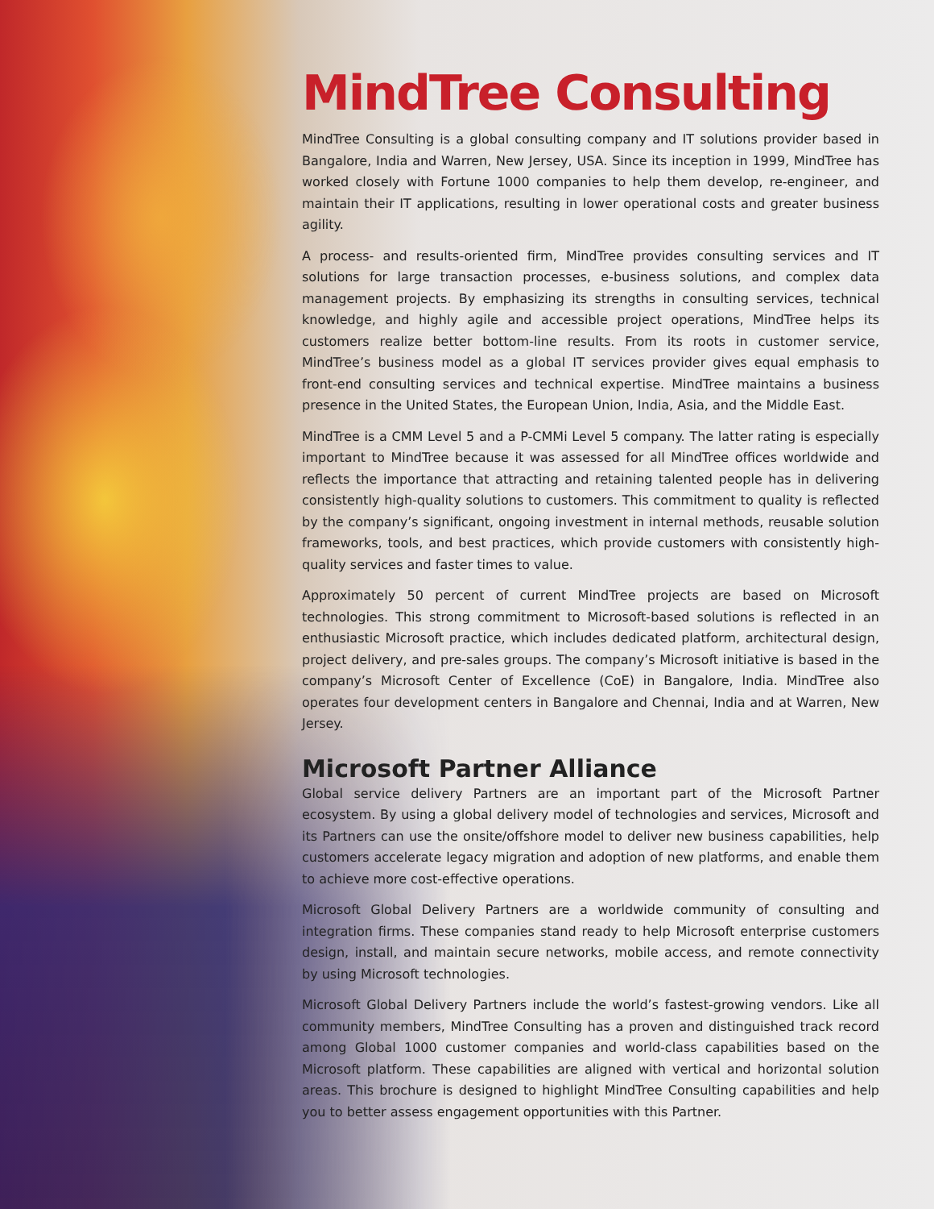MindTree Consulting
MindTree Consulting is a global consulting company and IT solutions provider based in Bangalore, India and Warren, New Jersey, USA. Since its inception in 1999, MindTree has worked closely with Fortune 1000 companies to help them develop, re-engineer, and maintain their IT applications, resulting in lower operational costs and greater business agility.
A process- and results-oriented firm, MindTree provides consulting services and IT solutions for large transaction processes, e-business solutions, and complex data management projects. By emphasizing its strengths in consulting services, technical knowledge, and highly agile and accessible project operations, MindTree helps its customers realize better bottom-line results. From its roots in customer service, MindTree’s business model as a global IT services provider gives equal emphasis to front-end consulting services and technical expertise. MindTree maintains a business presence in the United States, the European Union, India, Asia, and the Middle East.
MindTree is a CMM Level 5 and a P-CMMi Level 5 company. The latter rating is especially important to MindTree because it was assessed for all MindTree offices worldwide and reflects the importance that attracting and retaining talented people has in delivering consistently high-quality solutions to customers. This commitment to quality is reflected by the company’s significant, ongoing investment in internal methods, reusable solution frameworks, tools, and best practices, which provide customers with consistently high-quality services and faster times to value.
Approximately 50 percent of current MindTree projects are based on Microsoft technologies. This strong commitment to Microsoft-based solutions is reflected in an enthusiastic Microsoft practice, which includes dedicated platform, architectural design, project delivery, and pre-sales groups. The company’s Microsoft initiative is based in the company’s Microsoft Center of Excellence (CoE) in Bangalore, India. MindTree also operates four development centers in Bangalore and Chennai, India and at Warren, New Jersey.
Microsoft Partner Alliance
Global service delivery Partners are an important part of the Microsoft Partner ecosystem. By using a global delivery model of technologies and services, Microsoft and its Partners can use the onsite/offshore model to deliver new business capabilities, help customers accelerate legacy migration and adoption of new platforms, and enable them to achieve more cost-effective operations.
Microsoft Global Delivery Partners are a worldwide community of consulting and integration firms. These companies stand ready to help Microsoft enterprise customers design, install, and maintain secure networks, mobile access, and remote connectivity by using Microsoft technologies.
Microsoft Global Delivery Partners include the world’s fastest-growing vendors. Like all community members, MindTree Consulting has a proven and distinguished track record among Global 1000 customer companies and world-class capabilities based on the Microsoft platform. These capabilities are aligned with vertical and horizontal solution areas. This brochure is designed to highlight MindTree Consulting capabilities and help you to better assess engagement opportunities with this Partner.